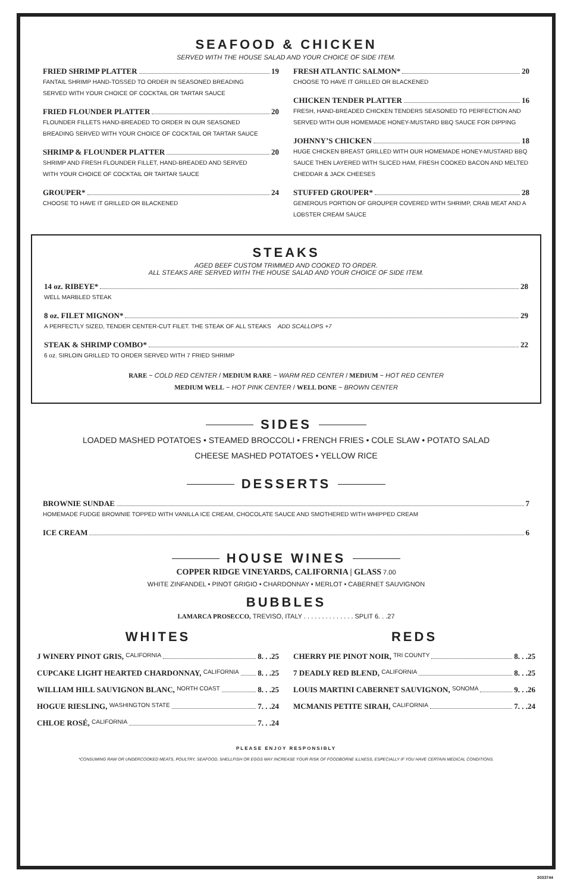SEAFOOD & CHICKEN
SERVED WITH THE HOUSE SALAD AND YOUR CHOICE OF SIDE ITEM.
FRIED SHRIMP PLATTER 19
FANTAIL SHRIMP HAND-TOSSED TO ORDER IN SEASONED BREADING
SERVED WITH YOUR CHOICE OF COCKTAIL OR TARTAR SAUCE
FRIED FLOUNDER PLATTER 20
FLOUNDER FILLETS HAND-BREADED TO ORDER IN OUR SEASONED
BREADING SERVED WITH YOUR CHOICE OF COCKTAIL OR TARTAR SAUCE
SHRIMP & FLOUNDER PLATTER 20
SHRIMP AND FRESH FLOUNDER FILLET, HAND-BREADED AND SERVED
WITH YOUR CHOICE OF COCKTAIL OR TARTAR SAUCE
GROUPER* 24
CHOOSE TO HAVE IT GRILLED OR BLACKENED
FRESH ATLANTIC SALMON* 20
CHOOSE TO HAVE IT GRILLED OR BLACKENED
CHICKEN TENDER PLATTER 16
FRESH, HAND-BREADED CHICKEN TENDERS SEASONED TO PERFECTION AND SERVED WITH OUR HOMEMADE HONEY-MUSTARD BBQ SAUCE FOR DIPPING
JOHNNY’S CHICKEN 18
HUGE CHICKEN BREAST GRILLED WITH OUR HOMEMADE HONEY-MUSTARD BBQ SAUCE THEN LAYERED WITH SLICED HAM, FRESH COOKED BACON AND MELTED CHEDDAR & JACK CHEESES
STUFFED GROUPER* 28
GENEROUS PORTION OF GROUPER COVERED WITH SHRIMP, CRAB MEAT AND A LOBSTER CREAM SAUCE
STEAKS
AGED BEEF CUSTOM TRIMMED AND COOKED TO ORDER.
ALL STEAKS ARE SERVED WITH THE HOUSE SALAD AND YOUR CHOICE OF SIDE ITEM.
14 oz. RIBEYE* 28
WELL MARBLED STEAK
8 oz. FILET MIGNON* 29
A PERFECTLY SIZED, TENDER CENTER-CUT FILET. THE STEAK OF ALL STEAKS ADD SCALLOPS +7
STEAK & SHRIMP COMBO* 22
6 oz. SIRLOIN GRILLED TO ORDER SERVED WITH 7 FRIED SHRIMP
RARE ~ COLD RED CENTER / MEDIUM RARE ~ WARM RED CENTER / MEDIUM ~ HOT RED CENTER
MEDIUM WELL ~ HOT PINK CENTER / WELL DONE ~ BROWN CENTER
SIDES
LOADED MASHED POTATOES • STEAMED BROCCOLI • FRENCH FRIES • COLE SLAW • POTATO SALAD
CHEESE MASHED POTATOES • YELLOW RICE
DESSERTS
BROWNIE SUNDAE 7
HOMEMADE FUDGE BROWNIE TOPPED WITH VANILLA ICE CREAM, CHOCOLATE SAUCE AND SMOTHERED WITH WHIPPED CREAM
ICE CREAM 6
HOUSE WINES
COPPER RIDGE VINEYARDS, CALIFORNIA | GLASS 7.00
WHITE ZINFANDEL • PINOT GRIGIO • CHARDONNAY • MERLOT • CABERNET SAUVIGNON
BUBBLES
LAMARCA PROSECCO, TREVISO, ITALY . . . . . . . . . . . . . . SPLIT 6. . .27
WHITES
J WINERY PINOT GRIS, CALIFORNIA 8. . .25
CUPCAKE LIGHT HEARTED CHARDONNAY, CALIFORNIA 8. . .25
WILLIAM HILL SAUVIGNON BLANC, NORTH COAST 8. . .25
HOGUE RIESLING, WASHINGTON STATE 7. . .24
CHLOE ROSÉ, CALIFORNIA 7. . .24
REDS
CHERRY PIE PINOT NOIR, TRI COUNTY 8. . .25
7 DEADLY RED BLEND, CALIFORNIA 8. . .25
LOUIS MARTINI CABERNET SAUVIGNON, SONOMA 9. . .26
MCMANIS PETITE SIRAH, CALIFORNIA 7. . .24
PLEASE ENJOY RESPONSIBLY
*CONSUMING RAW OR UNDERCOOKED MEATS, POULTRY, SEAFOOD, SHELLFISH OR EGGS MAY INCREASE YOUR RISK OF FOODBORNE ILLNESS, ESPECIALLY IF YOU HAVE CERTAIN MEDICAL CONDITIONS.
3033744